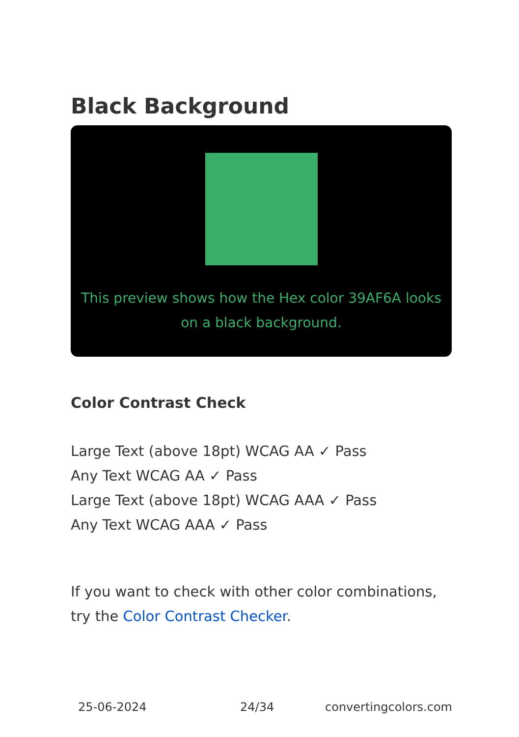Black Background
This preview shows how the Hex color 39AF6A looks on a black background.
Color Contrast Check
Large Text (above 18pt) WCAG AA ✓ Pass
Any Text WCAG AA ✓ Pass
Large Text (above 18pt) WCAG AAA ✓ Pass
Any Text WCAG AAA ✓ Pass
If you want to check with other color combinations, try the Color Contrast Checker.
25-06-2024 24/34 convertingcolors.com